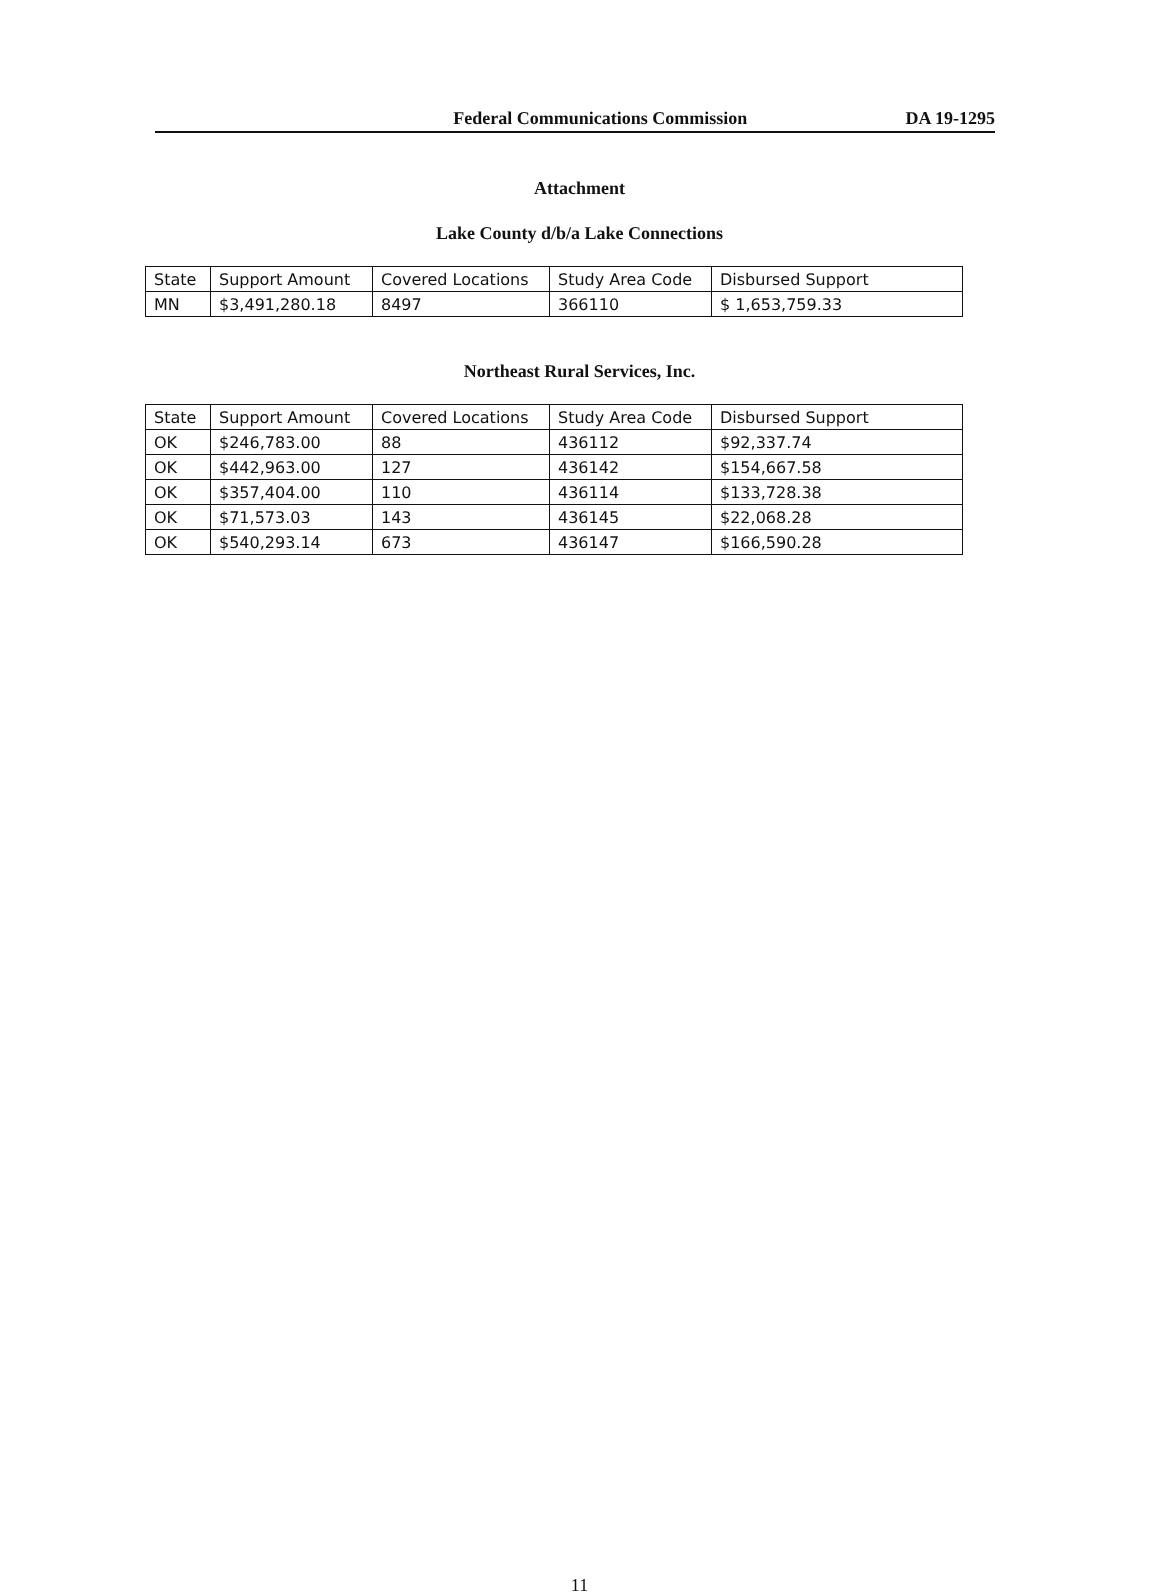Federal Communications Commission DA 19-1295
Attachment
Lake County d/b/a Lake Connections
| State | Support Amount | Covered Locations | Study Area Code | Disbursed Support |
| MN | $3,491,280.18 | 8497 | 366110 | $ 1,653,759.33 |
Northeast Rural Services, Inc.
| State | Support Amount | Covered Locations | Study Area Code | Disbursed Support |
| OK | $246,783.00 | 88 | 436112 | $92,337.74 |
| OK | $442,963.00 | 127 | 436142 | $154,667.58 |
| OK | $357,404.00 | 110 | 436114 | $133,728.38 |
| OK | $71,573.03 | 143 | 436145 | $22,068.28 |
| OK | $540,293.14 | 673 | 436147 | $166,590.28 |
11